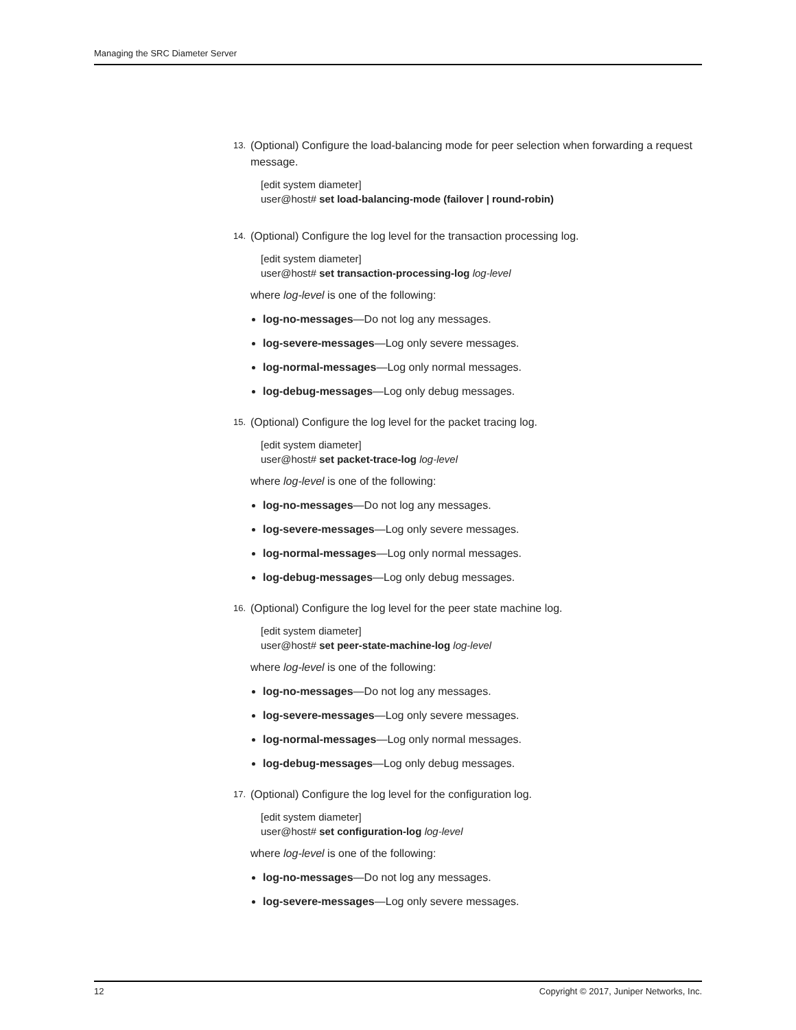Managing the SRC Diameter Server
13.
(Optional) Configure the load-balancing mode for peer selection when forwarding a request message.
[edit system diameter]
user@host# set load-balancing-mode (failover | round-robin)
14.
(Optional) Configure the log level for the transaction processing log.
[edit system diameter]
user@host# set transaction-processing-log log-level
where log-level is one of the following:
log-no-messages—Do not log any messages.
log-severe-messages—Log only severe messages.
log-normal-messages—Log only normal messages.
log-debug-messages—Log only debug messages.
15.
(Optional) Configure the log level for the packet tracing log.
[edit system diameter]
user@host# set packet-trace-log log-level
where log-level is one of the following:
log-no-messages—Do not log any messages.
log-severe-messages—Log only severe messages.
log-normal-messages—Log only normal messages.
log-debug-messages—Log only debug messages.
16.
(Optional) Configure the log level for the peer state machine log.
[edit system diameter]
user@host# set peer-state-machine-log log-level
where log-level is one of the following:
log-no-messages—Do not log any messages.
log-severe-messages—Log only severe messages.
log-normal-messages—Log only normal messages.
log-debug-messages—Log only debug messages.
17.
(Optional) Configure the log level for the configuration log.
[edit system diameter]
user@host# set configuration-log log-level
where log-level is one of the following:
log-no-messages—Do not log any messages.
log-severe-messages—Log only severe messages.
12 Copyright © 2017, Juniper Networks, Inc.